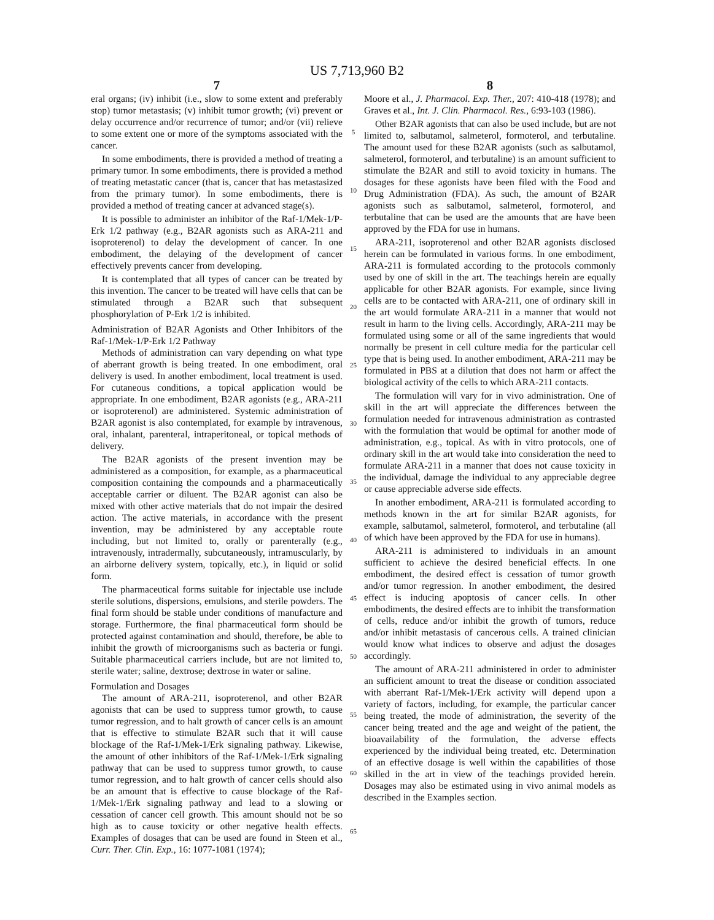US 7,713,960 B2
7
eral organs; (iv) inhibit (i.e., slow to some extent and preferably stop) tumor metastasis; (v) inhibit tumor growth; (vi) prevent or delay occurrence and/or recurrence of tumor; and/or (vii) relieve to some extent one or more of the symptoms associated with the cancer.
In some embodiments, there is provided a method of treating a primary tumor. In some embodiments, there is provided a method of treating metastatic cancer (that is, cancer that has metastasized from the primary tumor). In some embodiments, there is provided a method of treating cancer at advanced stage(s).
It is possible to administer an inhibitor of the Raf-1/Mek-1/P-Erk 1/2 pathway (e.g., B2AR agonists such as ARA-211 and isoproterenol) to delay the development of cancer. In one embodiment, the delaying of the development of cancer effectively prevents cancer from developing.
It is contemplated that all types of cancer can be treated by this invention. The cancer to be treated will have cells that can be stimulated through a B2AR such that subsequent phosphorylation of P-Erk 1/2 is inhibited.
Administration of B2AR Agonists and Other Inhibitors of the Raf-1/Mek-1/P-Erk 1/2 Pathway
Methods of administration can vary depending on what type of aberrant growth is being treated. In one embodiment, oral delivery is used. In another embodiment, local treatment is used. For cutaneous conditions, a topical application would be appropriate. In one embodiment, B2AR agonists (e.g., ARA-211 or isoproterenol) are administered. Systemic administration of B2AR agonist is also contemplated, for example by intravenous, oral, inhalant, parenteral, intraperitoneal, or topical methods of delivery.
The B2AR agonists of the present invention may be administered as a composition, for example, as a pharmaceutical composition containing the compounds and a pharmaceutically acceptable carrier or diluent. The B2AR agonist can also be mixed with other active materials that do not impair the desired action. The active materials, in accordance with the present invention, may be administered by any acceptable route including, but not limited to, orally or parenterally (e.g., intravenously, intradermally, subcutaneously, intramuscularly, by an airborne delivery system, topically, etc.), in liquid or solid form.
The pharmaceutical forms suitable for injectable use include sterile solutions, dispersions, emulsions, and sterile powders. The final form should be stable under conditions of manufacture and storage. Furthermore, the final pharmaceutical form should be protected against contamination and should, therefore, be able to inhibit the growth of microorganisms such as bacteria or fungi. Suitable pharmaceutical carriers include, but are not limited to, sterile water; saline, dextrose; dextrose in water or saline.
Formulation and Dosages
The amount of ARA-211, isoproterenol, and other B2AR agonists that can be used to suppress tumor growth, to cause tumor regression, and to halt growth of cancer cells is an amount that is effective to stimulate B2AR such that it will cause blockage of the Raf-1/Mek-1/Erk signaling pathway. Likewise, the amount of other inhibitors of the Raf-1/Mek-1/Erk signaling pathway that can be used to suppress tumor growth, to cause tumor regression, and to halt growth of cancer cells should also be an amount that is effective to cause blockage of the Raf-1/Mek-1/Erk signaling pathway and lead to a slowing or cessation of cancer cell growth. This amount should not be so high as to cause toxicity or other negative health effects. Examples of dosages that can be used are found in Steen et al., Curr. Ther. Clin. Exp., 16: 1077-1081 (1974);
5
10
15
20
25
30
35
40
45
50
55
60
65
8
Moore et al., J. Pharmacol. Exp. Ther., 207: 410-418 (1978); and Graves et al., Int. J. Clin. Pharmacol. Res., 6:93-103 (1986).
Other B2AR agonists that can also be used include, but are not limited to, salbutamol, salmeterol, formoterol, and terbutaline. The amount used for these B2AR agonists (such as salbutamol, salmeterol, formoterol, and terbutaline) is an amount sufficient to stimulate the B2AR and still to avoid toxicity in humans. The dosages for these agonists have been filed with the Food and Drug Administration (FDA). As such, the amount of B2AR agonists such as salbutamol, salmeterol, formoterol, and terbutaline that can be used are the amounts that are have been approved by the FDA for use in humans.
ARA-211, isoproterenol and other B2AR agonists disclosed herein can be formulated in various forms. In one embodiment, ARA-211 is formulated according to the protocols commonly used by one of skill in the art. The teachings herein are equally applicable for other B2AR agonists. For example, since living cells are to be contacted with ARA-211, one of ordinary skill in the art would formulate ARA-211 in a manner that would not result in harm to the living cells. Accordingly, ARA-211 may be formulated using some or all of the same ingredients that would normally be present in cell culture media for the particular cell type that is being used. In another embodiment, ARA-211 may be formulated in PBS at a dilution that does not harm or affect the biological activity of the cells to which ARA-211 contacts.
The formulation will vary for in vivo administration. One of skill in the art will appreciate the differences between the formulation needed for intravenous administration as contrasted with the formulation that would be optimal for another mode of administration, e.g., topical. As with in vitro protocols, one of ordinary skill in the art would take into consideration the need to formulate ARA-211 in a manner that does not cause toxicity in the individual, damage the individual to any appreciable degree or cause appreciable adverse side effects.
In another embodiment, ARA-211 is formulated according to methods known in the art for similar B2AR agonists, for example, salbutamol, salmeterol, formoterol, and terbutaline (all of which have been approved by the FDA for use in humans).
ARA-211 is administered to individuals in an amount sufficient to achieve the desired beneficial effects. In one embodiment, the desired effect is cessation of tumor growth and/or tumor regression. In another embodiment, the desired effect is inducing apoptosis of cancer cells. In other embodiments, the desired effects are to inhibit the transformation of cells, reduce and/or inhibit the growth of tumors, reduce and/or inhibit metastasis of cancerous cells. A trained clinician would know what indices to observe and adjust the dosages accordingly.
The amount of ARA-211 administered in order to administer an sufficient amount to treat the disease or condition associated with aberrant Raf-1/Mek-1/Erk activity will depend upon a variety of factors, including, for example, the particular cancer being treated, the mode of administration, the severity of the cancer being treated and the age and weight of the patient, the bioavailability of the formulation, the adverse effects experienced by the individual being treated, etc. Determination of an effective dosage is well within the capabilities of those skilled in the art in view of the teachings provided herein. Dosages may also be estimated using in vivo animal models as described in the Examples section.